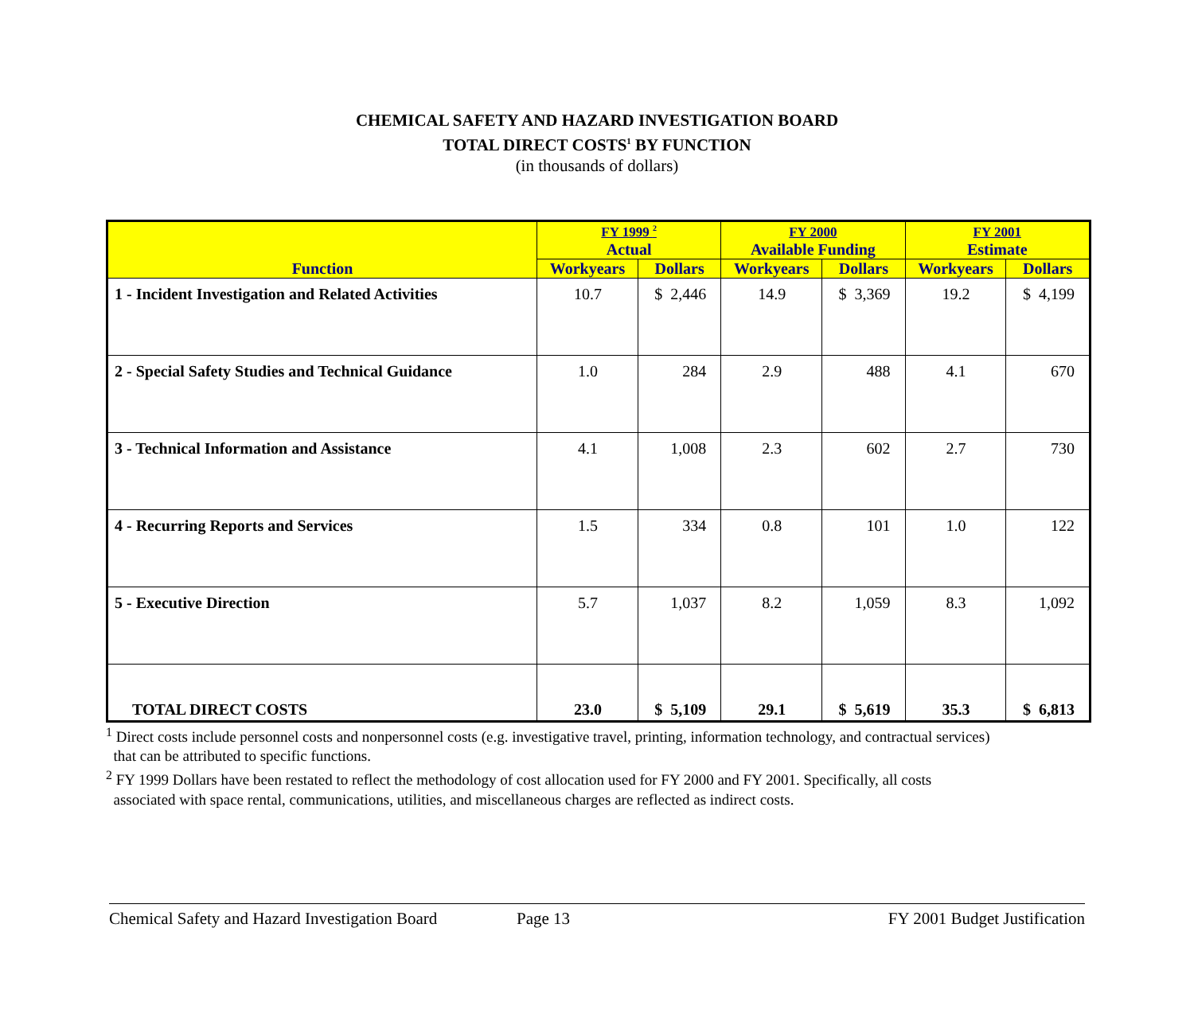CHEMICAL SAFETY AND HAZARD INVESTIGATION BOARD
TOTAL DIRECT COSTS<sup>1</sup> BY FUNCTION
(in thousands of dollars)
| Function | FY 1999 <sup>2</sup> Actual | | FY 2000 Available Funding | | FY 2001 Estimate | |
| --- | --- | --- | --- | --- | --- | --- |
| | Workyears | Dollars | Workyears | Dollars | Workyears | Dollars |
| 1 - Incident Investigation and Related Activities | 10.7 | $ 2,446 | 14.9 | $ 3,369 | 19.2 | $ 4,199 |
| 2 - Special Safety Studies and Technical Guidance | 1.0 | 284 | 2.9 | 488 | 4.1 | 670 |
| 3 - Technical Information and Assistance | 4.1 | 1,008 | 2.3 | 602 | 2.7 | 730 |
| 4 - Recurring Reports and Services | 1.5 | 334 | 0.8 | 101 | 1.0 | 122 |
| 5 - Executive Direction | 5.7 | 1,037 | 8.2 | 1,059 | 8.3 | 1,092 |
| TOTAL DIRECT COSTS | 23.0 | $ 5,109 | 29.1 | $ 5,619 | 35.3 | $ 6,813 |
<sup>1</sup> Direct costs include personnel costs and nonpersonnel costs (e.g. investigative travel, printing, information technology, and contractual services)
that can be attributed to specific functions.
<sup>2</sup> FY 1999 Dollars have been restated to reflect the methodology of cost allocation used for FY 2000 and FY 2001. Specifically, all costs
associated with space rental, communications, utilities, and miscellaneous charges are reflected as indirect costs.
Chemical Safety and Hazard Investigation Board Page 13 FY 2001 Budget Justification